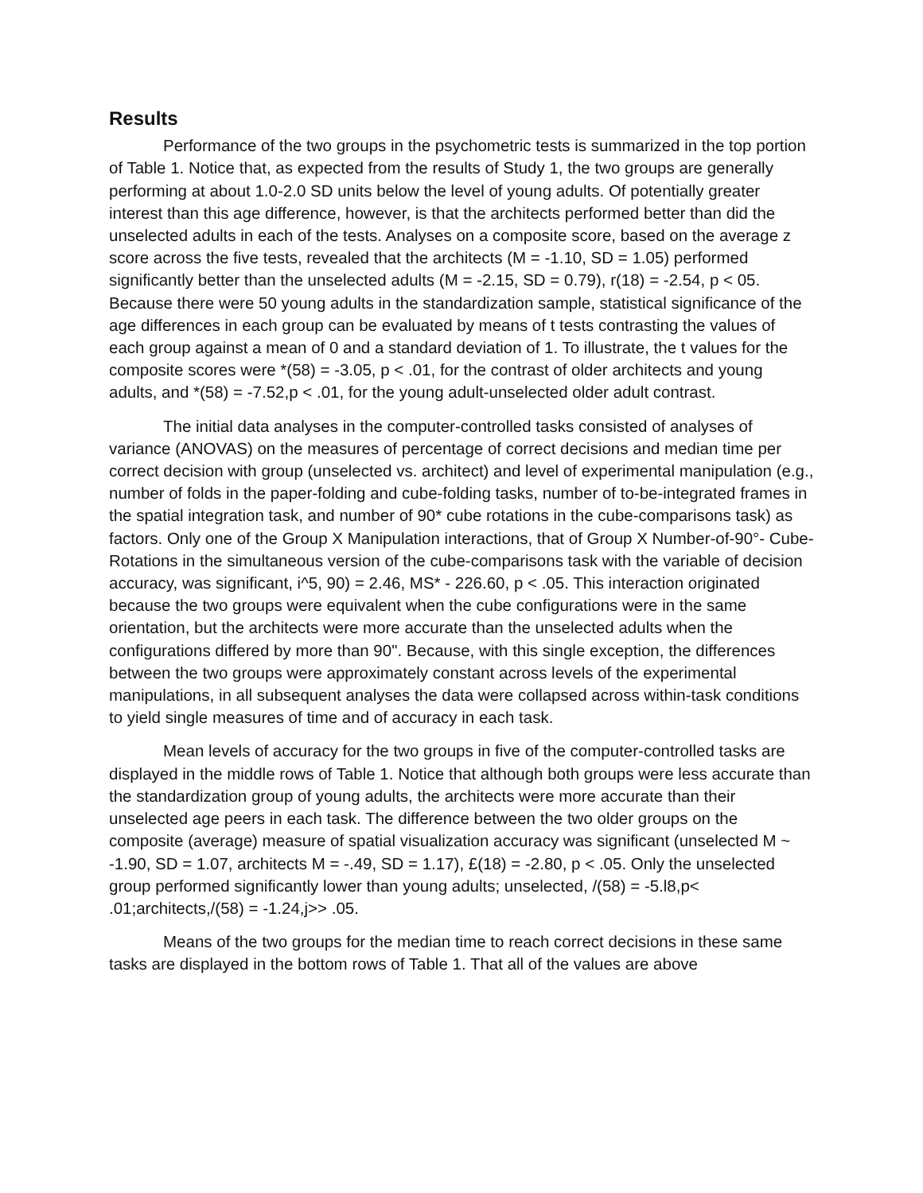Results
Performance of the two groups in the psychometric tests is summarized in the top portion of Table 1. Notice that, as expected from the results of Study 1, the two groups are generally performing at about 1.0-2.0 SD units below the level of young adults. Of potentially greater interest than this age difference, however, is that the architects performed better than did the unselected adults in each of the tests. Analyses on a composite score, based on the average z score across the five tests, revealed that the architects (M = -1.10, SD = 1.05) performed significantly better than the unselected adults (M = -2.15, SD = 0.79), r(18) = -2.54, p < 05. Because there were 50 young adults in the standardization sample, statistical significance of the age differences in each group can be evaluated by means of t tests contrasting the values of each group against a mean of 0 and a standard deviation of 1. To illustrate, the t values for the composite scores were *(58) = -3.05, p < .01, for the contrast of older architects and young adults, and *(58) = -7.52,p < .01, for the young adult-unselected older adult contrast.
The initial data analyses in the computer-controlled tasks consisted of analyses of variance (ANOVAS) on the measures of percentage of correct decisions and median time per correct decision with group (unselected vs. architect) and level of experimental manipulation (e.g., number of folds in the paper-folding and cube-folding tasks, number of to-be-integrated frames in the spatial integration task, and number of 90* cube rotations in the cube-comparisons task) as factors. Only one of the Group X Manipulation interactions, that of Group X Number-of-90°- Cube-Rotations in the simultaneous version of the cube-comparisons task with the variable of decision accuracy, was significant, i^5, 90) = 2.46, MS* - 226.60, p < .05. This interaction originated because the two groups were equivalent when the cube configurations were in the same orientation, but the architects were more accurate than the unselected adults when the configurations differed by more than 90". Because, with this single exception, the differences between the two groups were approximately constant across levels of the experimental manipulations, in all subsequent analyses the data were collapsed across within-task conditions to yield single measures of time and of accuracy in each task.
Mean levels of accuracy for the two groups in five of the computer-controlled tasks are displayed in the middle rows of Table 1. Notice that although both groups were less accurate than the standardization group of young adults, the architects were more accurate than their unselected age peers in each task. The difference between the two older groups on the composite (average) measure of spatial visualization accuracy was significant (unselected M ~ -1.90, SD = 1.07, architects M = -.49, SD = 1.17), £(18) = -2.80, p < .05. Only the unselected group performed significantly lower than young adults; unselected, /(58) = -5.l8,p< .01;architects,/(58) = -1.24,j>> .05.
Means of the two groups for the median time to reach correct decisions in these same tasks are displayed in the bottom rows of Table 1. That all of the values are above